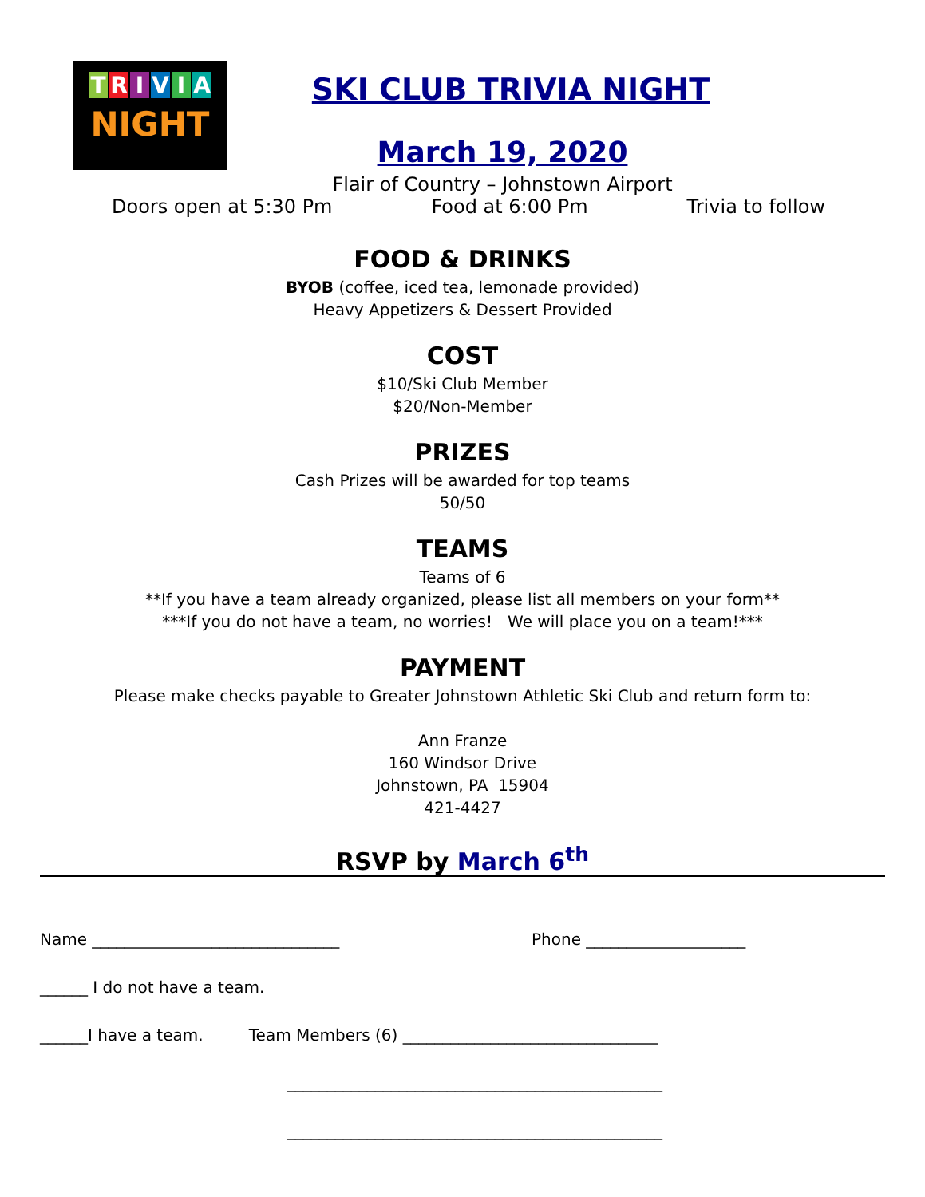TRIVIA
NIGHT
SKI CLUB TRIVIA NIGHT
March 19, 2020
Flair of Country – Johnstown Airport
Doors open at 5:30 Pm Food at 6:00 Pm Trivia to follow
FOOD & DRINKS
BYOB (coffee, iced tea, lemonade provided)
Heavy Appetizers & Dessert Provided
COST
$10/Ski Club Member
$20/Non-Member
PRIZES
Cash Prizes will be awarded for top teams
50/50
TEAMS
Teams of 6
**If you have a team already organized, please list all members on your form**
***If you do not have a team, no worries! We will place you on a team!***
PAYMENT
Please make checks payable to Greater Johnstown Athletic Ski Club and return form to:
Ann Franze
160 Windsor Drive
Johnstown, PA 15904
421-4427
RSVP by March 6<sup>th</sup>
Name _______________________________ Phone ____________________
______ I do not have a team.
______I have a team. Team Members (6) ________________________________
_______________________________________________
_______________________________________________